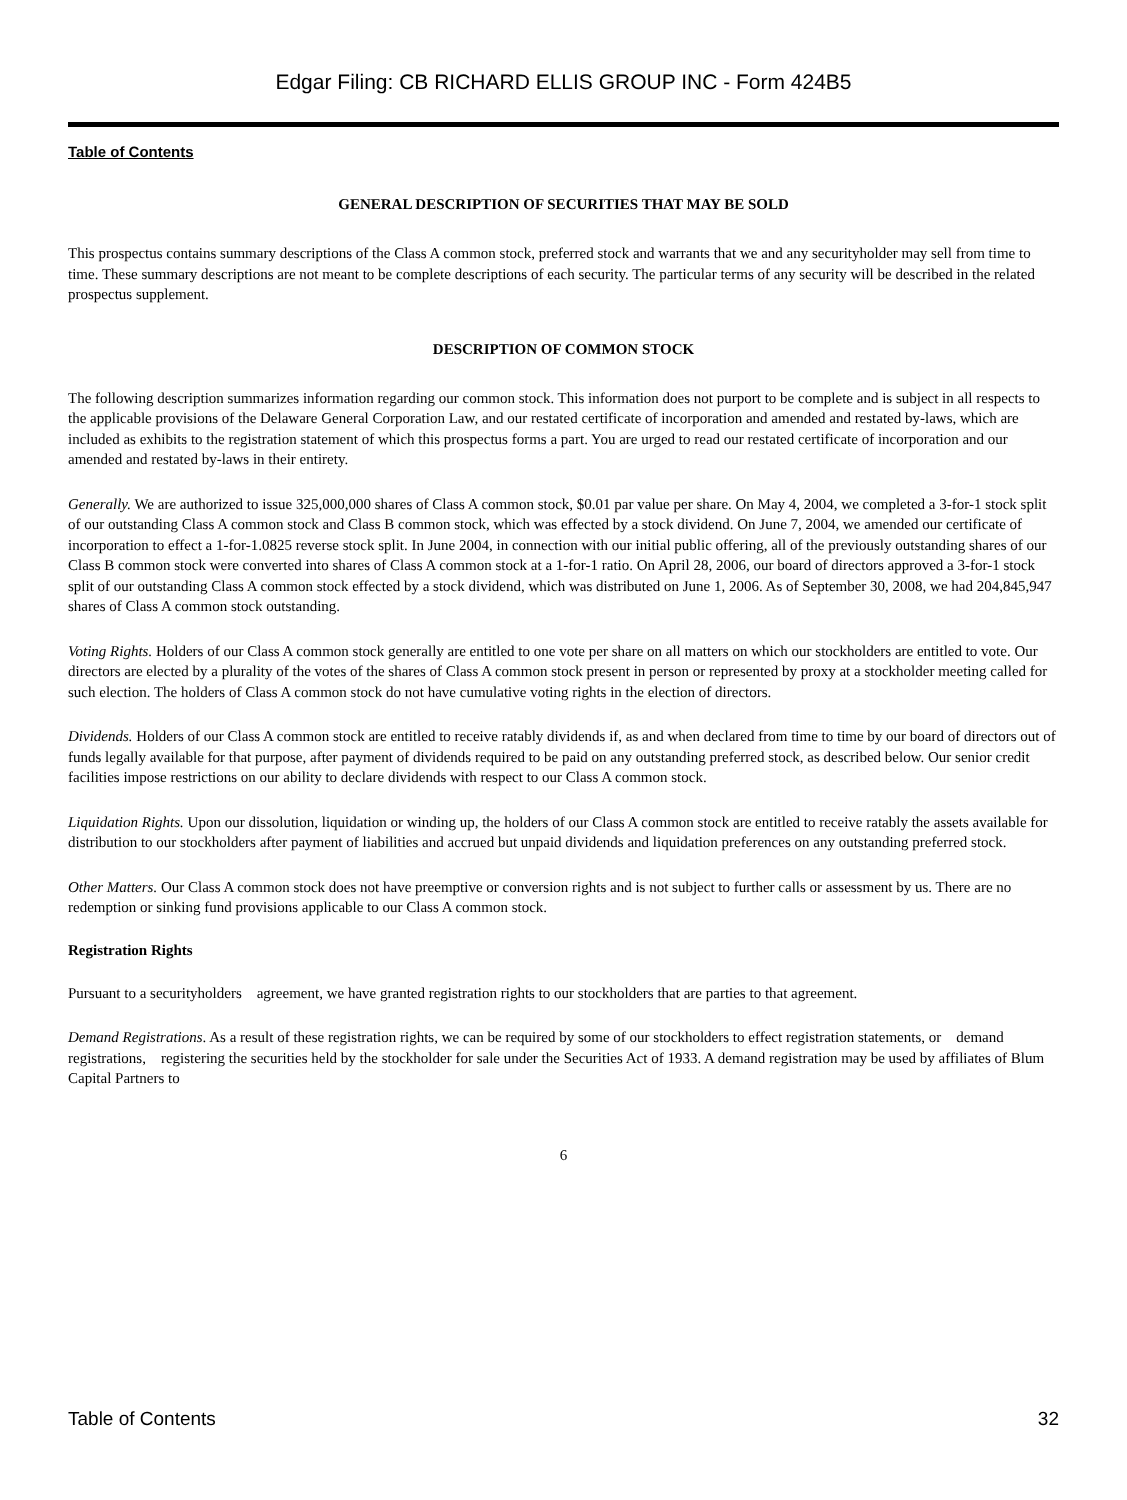Edgar Filing: CB RICHARD ELLIS GROUP INC - Form 424B5
Table of Contents
GENERAL DESCRIPTION OF SECURITIES THAT MAY BE SOLD
This prospectus contains summary descriptions of the Class A common stock, preferred stock and warrants that we and any securityholder may sell from time to time. These summary descriptions are not meant to be complete descriptions of each security. The particular terms of any security will be described in the related prospectus supplement.
DESCRIPTION OF COMMON STOCK
The following description summarizes information regarding our common stock. This information does not purport to be complete and is subject in all respects to the applicable provisions of the Delaware General Corporation Law, and our restated certificate of incorporation and amended and restated by-laws, which are included as exhibits to the registration statement of which this prospectus forms a part. You are urged to read our restated certificate of incorporation and our amended and restated by-laws in their entirety.
Generally. We are authorized to issue 325,000,000 shares of Class A common stock, $0.01 par value per share. On May 4, 2004, we completed a 3-for-1 stock split of our outstanding Class A common stock and Class B common stock, which was effected by a stock dividend. On June 7, 2004, we amended our certificate of incorporation to effect a 1-for-1.0825 reverse stock split. In June 2004, in connection with our initial public offering, all of the previously outstanding shares of our Class B common stock were converted into shares of Class A common stock at a 1-for-1 ratio. On April 28, 2006, our board of directors approved a 3-for-1 stock split of our outstanding Class A common stock effected by a stock dividend, which was distributed on June 1, 2006. As of September 30, 2008, we had 204,845,947 shares of Class A common stock outstanding.
Voting Rights. Holders of our Class A common stock generally are entitled to one vote per share on all matters on which our stockholders are entitled to vote. Our directors are elected by a plurality of the votes of the shares of Class A common stock present in person or represented by proxy at a stockholder meeting called for such election. The holders of Class A common stock do not have cumulative voting rights in the election of directors.
Dividends. Holders of our Class A common stock are entitled to receive ratably dividends if, as and when declared from time to time by our board of directors out of funds legally available for that purpose, after payment of dividends required to be paid on any outstanding preferred stock, as described below. Our senior credit facilities impose restrictions on our ability to declare dividends with respect to our Class A common stock.
Liquidation Rights. Upon our dissolution, liquidation or winding up, the holders of our Class A common stock are entitled to receive ratably the assets available for distribution to our stockholders after payment of liabilities and accrued but unpaid dividends and liquidation preferences on any outstanding preferred stock.
Other Matters. Our Class A common stock does not have preemptive or conversion rights and is not subject to further calls or assessment by us. There are no redemption or sinking fund provisions applicable to our Class A common stock.
Registration Rights
Pursuant to a securityholders agreement, we have granted registration rights to our stockholders that are parties to that agreement.
Demand Registrations. As a result of these registration rights, we can be required by some of our stockholders to effect registration statements, or demand registrations, registering the securities held by the stockholder for sale under the Securities Act of 1933. A demand registration may be used by affiliates of Blum Capital Partners to
6
Table of Contents 32